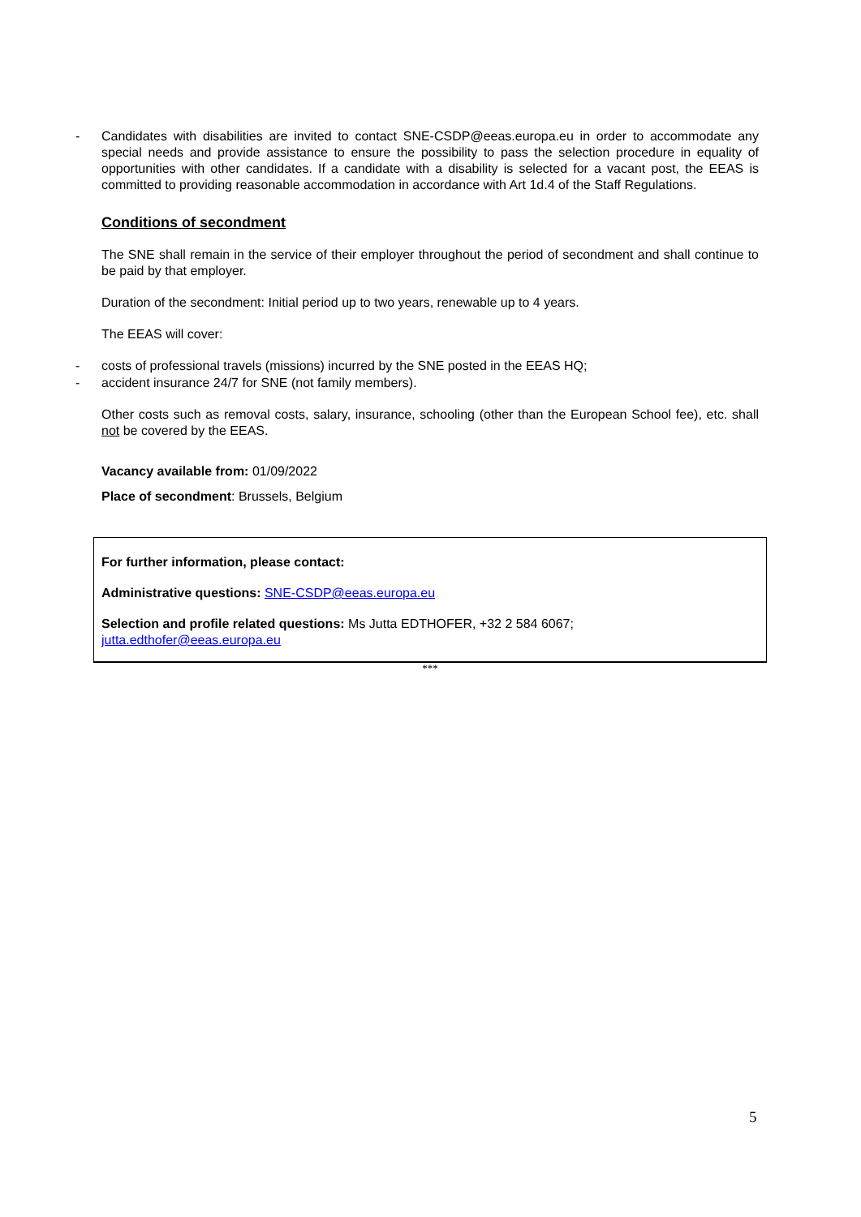- Candidates with disabilities are invited to contact SNE-CSDP@eeas.europa.eu in order to accommodate any special needs and provide assistance to ensure the possibility to pass the selection procedure in equality of opportunities with other candidates. If a candidate with a disability is selected for a vacant post, the EEAS is committed to providing reasonable accommodation in accordance with Art 1d.4 of the Staff Regulations.
Conditions of secondment
The SNE shall remain in the service of their employer throughout the period of secondment and shall continue to be paid by that employer.
Duration of the secondment: Initial period up to two years, renewable up to 4 years.
The EEAS will cover:
- costs of professional travels (missions) incurred by the SNE posted in the EEAS HQ;
- accident insurance 24/7 for SNE (not family members).
Other costs such as removal costs, salary, insurance, schooling (other than the European School fee), etc. shall not be covered by the EEAS.
Vacancy available from: 01/09/2022
Place of secondment: Brussels, Belgium
For further information, please contact:
Administrative questions: SNE-CSDP@eeas.europa.eu
Selection and profile related questions: Ms Jutta EDTHOFER, +32 2 584 6067;
jutta.edthofer@eeas.europa.eu
***
5